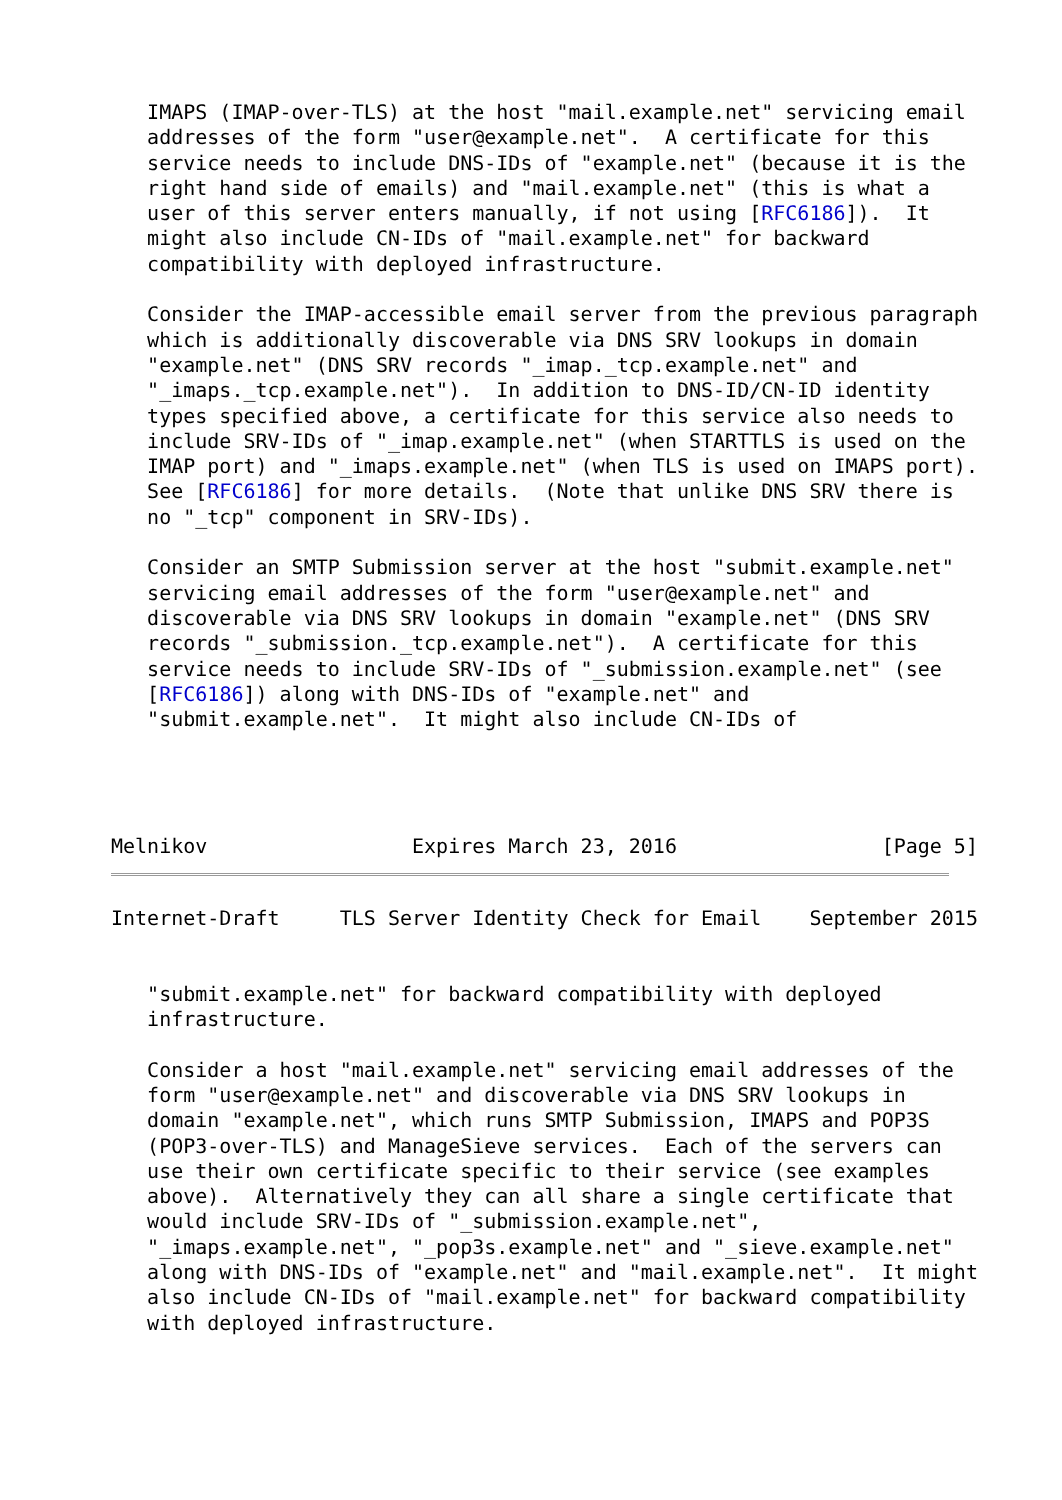IMAPS (IMAP-over-TLS) at the host "mail.example.net" servicing email
   addresses of the form "user@example.net".  A certificate for this
   service needs to include DNS-IDs of "example.net" (because it is the
   right hand side of emails) and "mail.example.net" (this is what a
   user of this server enters manually, if not using [RFC6186]).  It
   might also include CN-IDs of "mail.example.net" for backward
   compatibility with deployed infrastructure.

   Consider the IMAP-accessible email server from the previous paragraph
   which is additionally discoverable via DNS SRV lookups in domain
   "example.net" (DNS SRV records "_imap._tcp.example.net" and
   "_imaps._tcp.example.net").  In addition to DNS-ID/CN-ID identity
   types specified above, a certificate for this service also needs to
   include SRV-IDs of "_imap.example.net" (when STARTTLS is used on the
   IMAP port) and "_imaps.example.net" (when TLS is used on IMAPS port).
   See [RFC6186] for more details.  (Note that unlike DNS SRV there is
   no "_tcp" component in SRV-IDs).

   Consider an SMTP Submission server at the host "submit.example.net"
   servicing email addresses of the form "user@example.net" and
   discoverable via DNS SRV lookups in domain "example.net" (DNS SRV
   records "_submission._tcp.example.net").  A certificate for this
   service needs to include SRV-IDs of "_submission.example.net" (see
   [RFC6186]) along with DNS-IDs of "example.net" and
   "submit.example.net".  It might also include CN-IDs of




Melnikov                 Expires March 23, 2016                 [Page 5]
Internet-Draft     TLS Server Identity Check for Email    September 2015


   "submit.example.net" for backward compatibility with deployed
   infrastructure.

   Consider a host "mail.example.net" servicing email addresses of the
   form "user@example.net" and discoverable via DNS SRV lookups in
   domain "example.net", which runs SMTP Submission, IMAPS and POP3S
   (POP3-over-TLS) and ManageSieve services.  Each of the servers can
   use their own certificate specific to their service (see examples
   above).  Alternatively they can all share a single certificate that
   would include SRV-IDs of "_submission.example.net",
   "_imaps.example.net", "_pop3s.example.net" and "_sieve.example.net"
   along with DNS-IDs of "example.net" and "mail.example.net".  It might
   also include CN-IDs of "mail.example.net" for backward compatibility
   with deployed infrastructure.